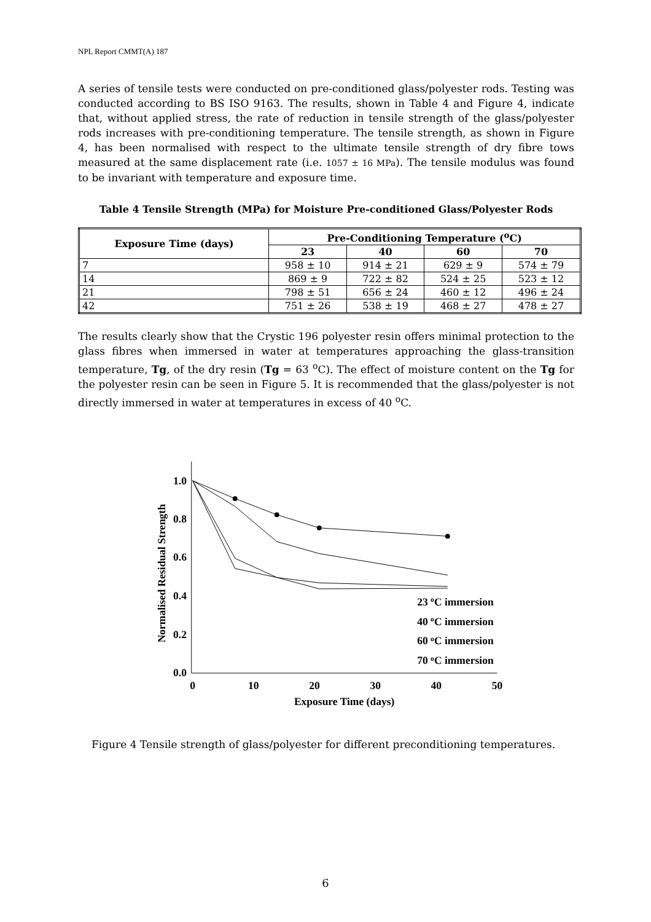NPL Report CMMT(A) 187
A series of tensile tests were conducted on pre-conditioned glass/polyester rods. Testing was conducted according to BS ISO 9163. The results, shown in Table 4 and Figure 4, indicate that, without applied stress, the rate of reduction in tensile strength of the glass/polyester rods increases with pre-conditioning temperature. The tensile strength, as shown in Figure 4, has been normalised with respect to the ultimate tensile strength of dry fibre tows measured at the same displacement rate (i.e. 1057 ± 16 MPa). The tensile modulus was found to be invariant with temperature and exposure time.
Table 4 Tensile Strength (MPa) for Moisture Pre-conditioned Glass/Polyester Rods
| Exposure Time (days) | Pre-Conditioning Temperature (<sup>o</sup>C) | | | |
| --- | --- | --- | --- | --- |
| | 23 | 40 | 60 | 70 |
| 7 | 958 ± 10 | 914 ± 21 | 629 ± 9 | 574 ± 79 |
| 14 | 869 ± 9 | 722 ± 82 | 524 ± 25 | 523 ± 12 |
| 21 | 798 ± 51 | 656 ± 24 | 460 ± 12 | 496 ± 24 |
| 42 | 751 ± 26 | 538 ± 19 | 468 ± 27 | 478 ± 27 |
The results clearly show that the Crystic 196 polyester resin offers minimal protection to the glass fibres when immersed in water at temperatures approaching the glass-transition temperature, Tg, of the dry resin (Tg = 63 <sup>o</sup>C). The effect of moisture content on the Tg for the polyester resin can be seen in Figure 5. It is recommended that the glass/polyester is not directly immersed in water at temperatures in excess of 40 <sup>o</sup>C.
1.0
0.8
0.6
0.4
0.2
0.0
0
10
20
30
40
50
Exposure Time (days)
Normalised Residual Strength
23 oC immersion
40 oC immersion
60 oC immersion
70 oC immersion
Figure 4 Tensile strength of glass/polyester for different preconditioning temperatures.
6